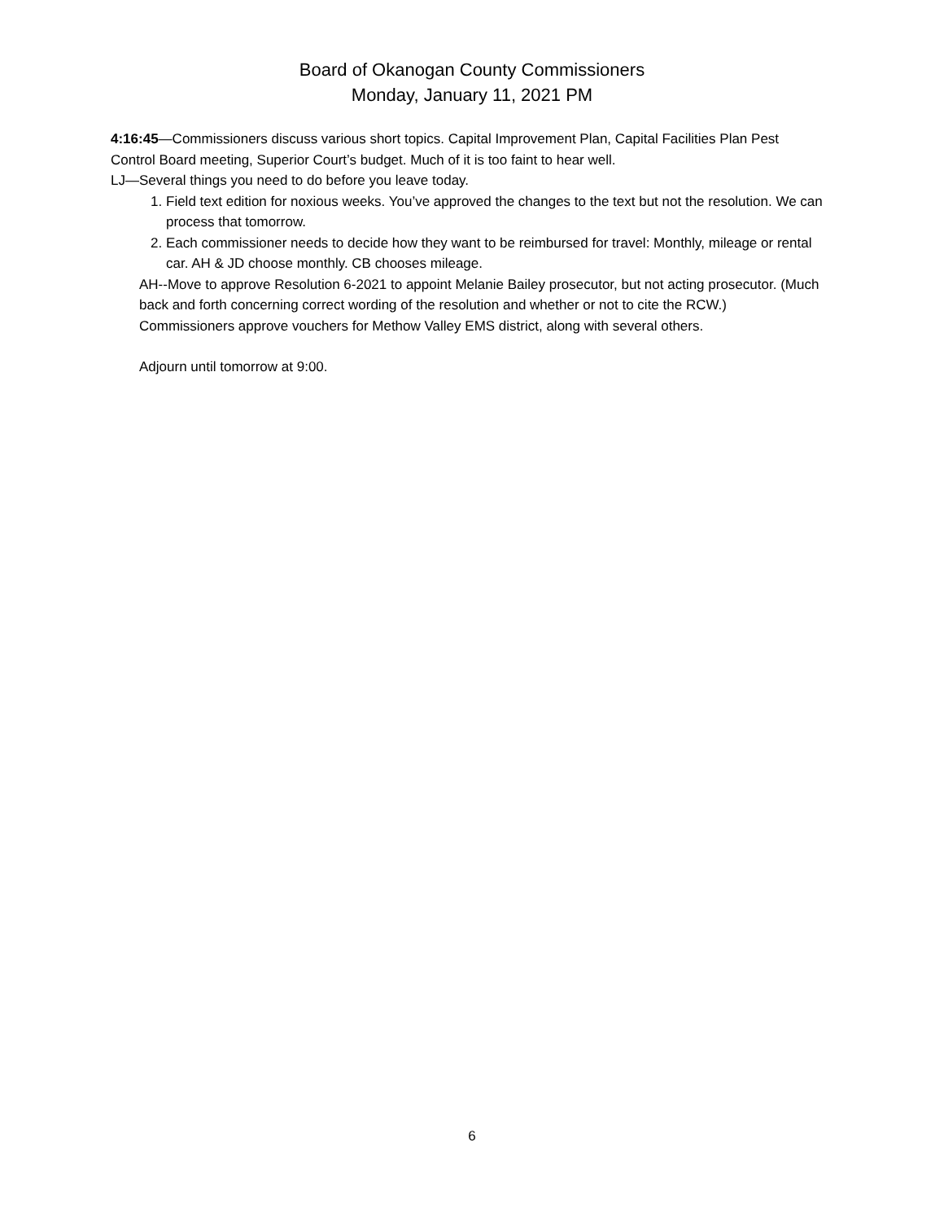Board of Okanogan County Commissioners
Monday, January 11, 2021 PM
4:16:45—Commissioners discuss various short topics. Capital Improvement Plan, Capital Facilities Plan Pest Control Board meeting, Superior Court’s budget. Much of it is too faint to hear well.
LJ—Several things you need to do before you leave today.
1. Field text edition for noxious weeks. You’ve approved the changes to the text but not the resolution. We can process that tomorrow.
2. Each commissioner needs to decide how they want to be reimbursed for travel: Monthly, mileage or rental car. AH & JD choose monthly. CB chooses mileage.
AH--Move to approve Resolution 6-2021 to appoint Melanie Bailey prosecutor, but not acting prosecutor. (Much back and forth concerning correct wording of the resolution and whether or not to cite the RCW.)
Commissioners approve vouchers for Methow Valley EMS district, along with several others.
Adjourn until tomorrow at 9:00.
6